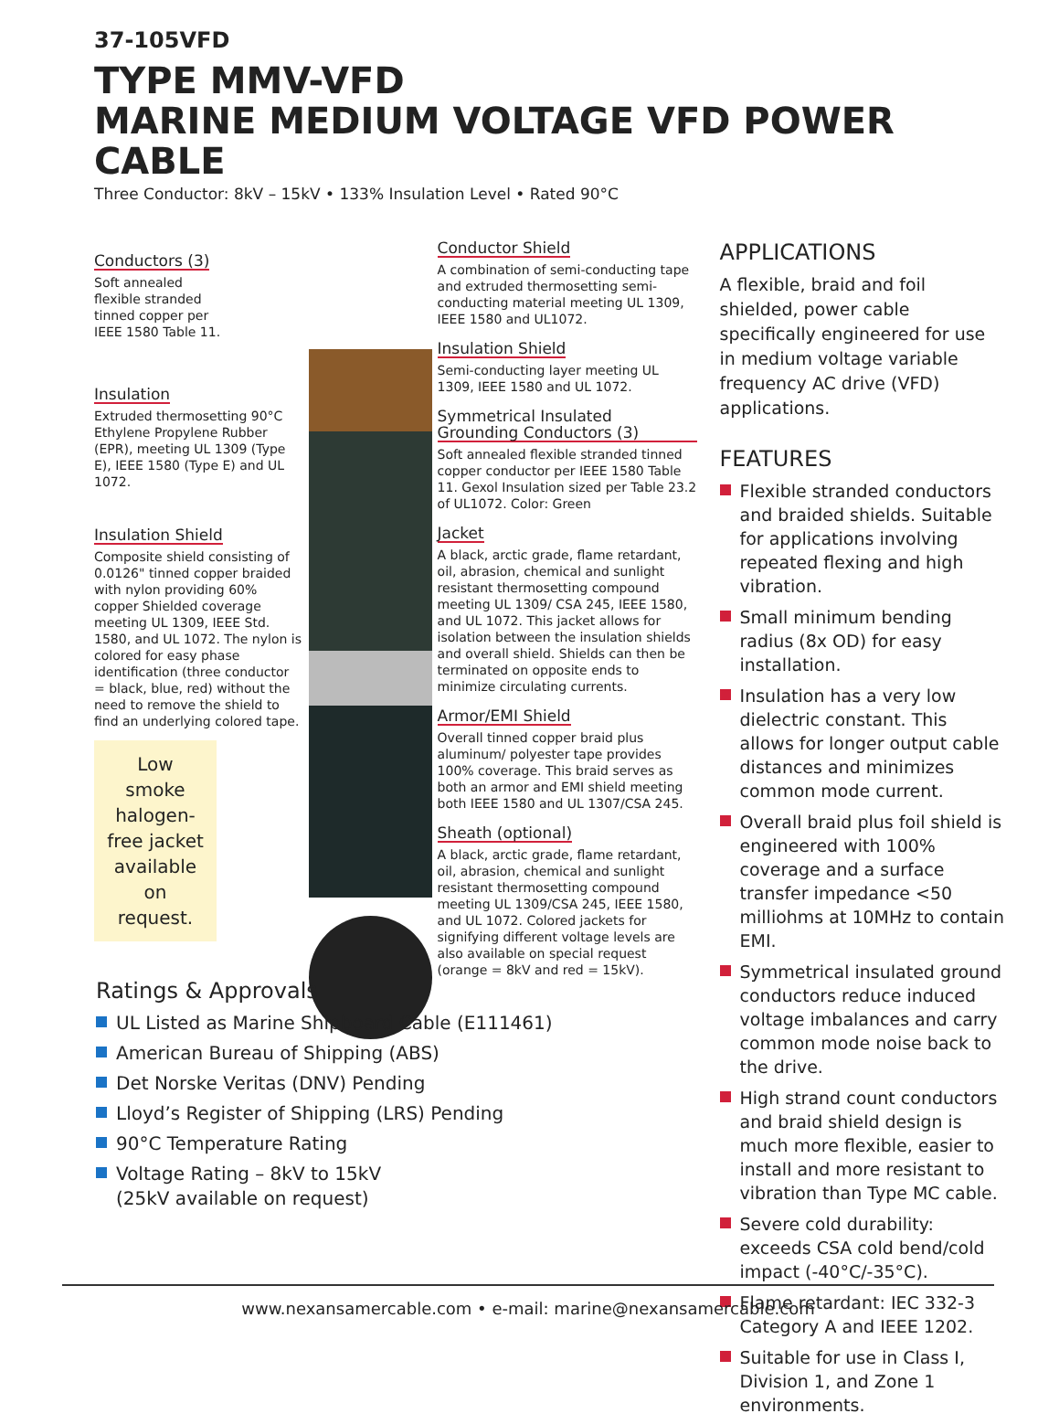37-105VFD
TYPE MMV-VFD
MARINE MEDIUM VOLTAGE VFD POWER CABLE
Three Conductor: 8kV – 15kV • 133% Insulation Level • Rated 90°C
Conductors (3)
Soft annealed
flexible stranded
tinned copper per
IEEE 1580 Table 11.
Insulation
Extruded thermosetting 90°C Ethylene Propylene Rubber (EPR), meeting UL 1309 (Type E), IEEE 1580 (Type E) and UL 1072.
Insulation Shield
Composite shield consisting of 0.0126" tinned copper braided with nylon providing 60% copper Shielded coverage meeting UL 1309, IEEE Std. 1580, and UL 1072. The nylon is colored for easy phase identification (three conductor = black, blue, red) without the need to remove the shield to find an underlying colored tape.
Low smoke halogen-free jacket available on request.
Conductor Shield
A combination of semi-conducting tape and extruded thermosetting semi-conducting material meeting UL 1309, IEEE 1580 and UL1072.
Insulation Shield
Semi-conducting layer meeting UL 1309, IEEE 1580 and UL 1072.
Symmetrical Insulated Grounding Conductors (3)
Soft annealed flexible stranded tinned copper conductor per IEEE 1580 Table 11. Gexol Insulation sized per Table 23.2 of UL1072. Color: Green
Jacket
A black, arctic grade, flame retardant, oil, abrasion, chemical and sunlight resistant thermosetting compound meeting UL 1309/ CSA 245, IEEE 1580, and UL 1072. This jacket allows for isolation between the insulation shields and overall shield. Shields can then be terminated on opposite ends to minimize circulating currents.
Armor/EMI Shield
Overall tinned copper braid plus aluminum/ polyester tape provides 100% coverage. This braid serves as both an armor and EMI shield meeting both IEEE 1580 and UL 1307/CSA 245.
Sheath (optional)
A black, arctic grade, flame retardant, oil, abrasion, chemical and sunlight resistant thermosetting compound meeting UL 1309/CSA 245, IEEE 1580, and UL 1072. Colored jackets for signifying different voltage levels are also available on special request (orange = 8kV and red = 15kV).
APPLICATIONS
A flexible, braid and foil shielded, power cable specifically engineered for use in medium voltage variable frequency AC drive (VFD) applications.
FEATURES
Flexible stranded conductors and braided shields. Suitable for applications involving repeated flexing and high vibration.
Small minimum bending radius (8x OD) for easy installation.
Insulation has a very low dielectric constant. This allows for longer output cable distances and minimizes common mode current.
Overall braid plus foil shield is engineered with 100% coverage and a surface transfer impedance <50 milliohms at 10MHz to contain EMI.
Symmetrical insulated ground conductors reduce induced voltage imbalances and carry common mode noise back to the drive.
High strand count conductors and braid shield design is much more flexible, easier to install and more resistant to vibration than Type MC cable.
Severe cold durability: exceeds CSA cold bend/cold impact (-40°C/-35°C).
Flame retardant: IEC 332-3 Category A and IEEE 1202.
Suitable for use in Class I, Division 1, and Zone 1 environments.
Ratings & Approvals
UL Listed as Marine Shipboard Cable (E111461)
American Bureau of Shipping (ABS)
Det Norske Veritas (DNV) Pending
Lloyd’s Register of Shipping (LRS) Pending
90°C Temperature Rating
Voltage Rating – 8kV to 15kV
(25kV available on request)
www.nexansamercable.com • e-mail: marine@nexansamercable.com